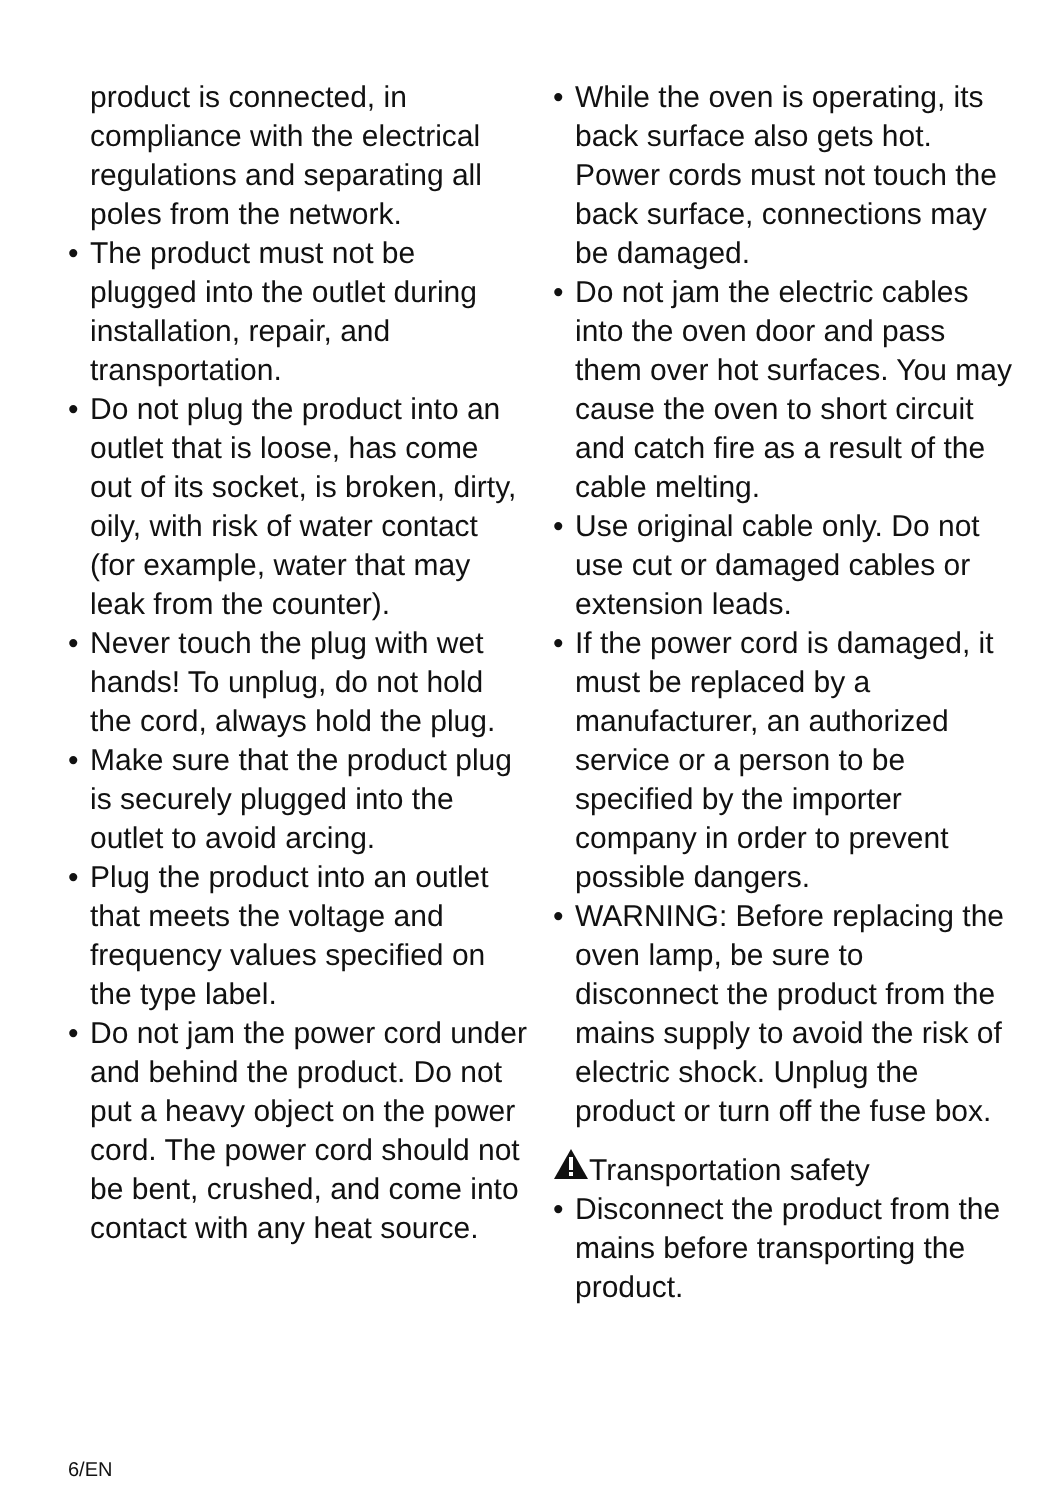product is connected, in compliance with the electrical regulations and separating all poles from the network.
• The product must not be plugged into the outlet during installation, repair, and transportation.
• Do not plug the product into an outlet that is loose, has come out of its socket, is broken, dirty, oily, with risk of water contact (for example, water that may leak from the counter).
• Never touch the plug with wet hands! To unplug, do not hold the cord, always hold the plug.
• Make sure that the product plug is securely plugged into the outlet to avoid arcing.
• Plug the product into an outlet that meets the voltage and frequency values specified on the type label.
• Do not jam the power cord under and behind the product. Do not put a heavy object on the power cord. The power cord should not be bent, crushed, and come into contact with any heat source.
• While the oven is operating, its back surface also gets hot. Power cords must not touch the back surface, connections may be damaged.
• Do not jam the electric cables into the oven door and pass them over hot surfaces. You may cause the oven to short circuit and catch fire as a result of the cable melting.
• Use original cable only. Do not use cut or damaged cables or extension leads.
• If the power cord is damaged, it must be replaced by a manufacturer, an authorized service or a person to be specified by the importer company in order to prevent possible dangers.
• WARNING: Before replacing the oven lamp, be sure to disconnect the product from the mains supply to avoid the risk of electric shock. Unplug the product or turn off the fuse box.
Transportation safety
• Disconnect the product from the mains before transporting the product.
6/EN